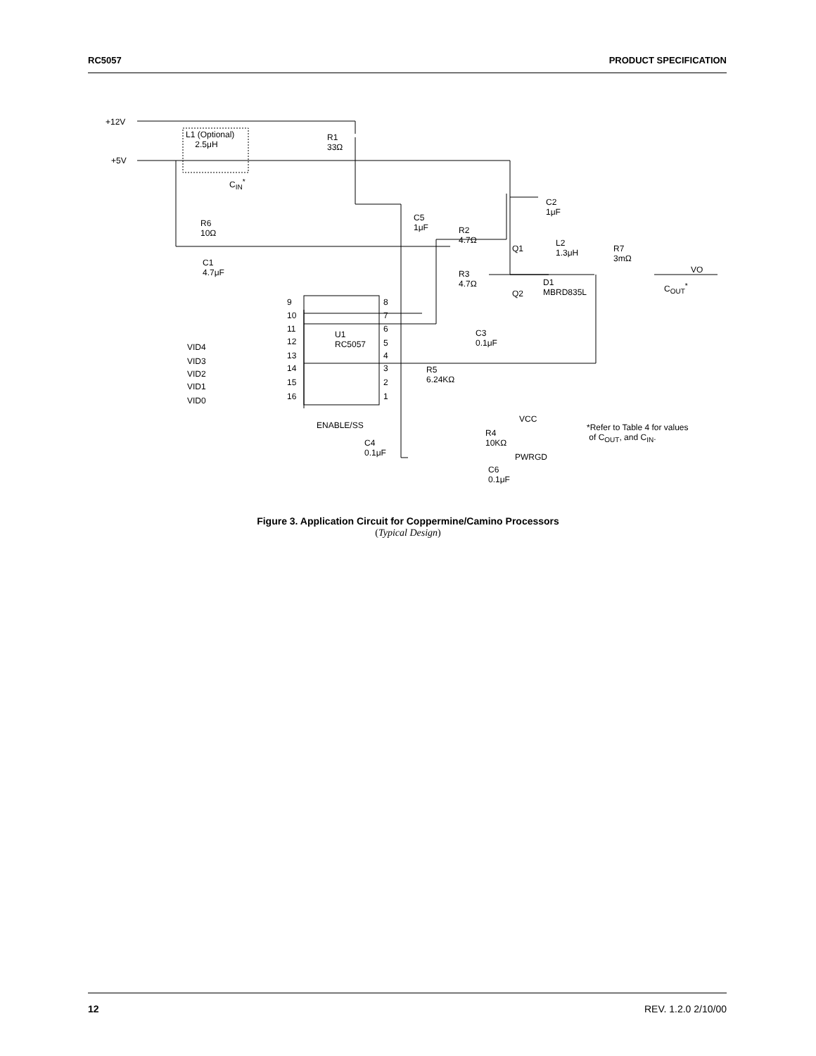RC5057 PRODUCT SPECIFICATION
+12V
+5V
L1 (Optional)
2.5μH
R1
33Ω
C<sub>IN</sub><sup>*</sup>
C2
1μF
C5
1μF R6
10Ω R2
4.7Ω
Q1
L2
1.3μH R7
3mΩ
VO
C1
4.7μF R3
4.7Ω D1
MBRD835L Q2
C<sub>OUT</sub><sup>*</sup>
9 8
10 7
11 6
12 5
13 4
14 3
15 2
16 1
U1
RC5057
C3
0.1μF VID4
VID3
VID2
VID1
VID0
R5
6.24KΩ
VCC
ENABLE/SS *Refer to Table 4 for values
of C<sub>OUT</sub>, and C<sub>IN</sub>. R4
10KΩ C4
0.1μF PWRGD
C6
0.1μF
Figure 3. Application Circuit for Coppermine/Camino Processors
(Typical Design)
12 REV. 1.2.0 2/10/00